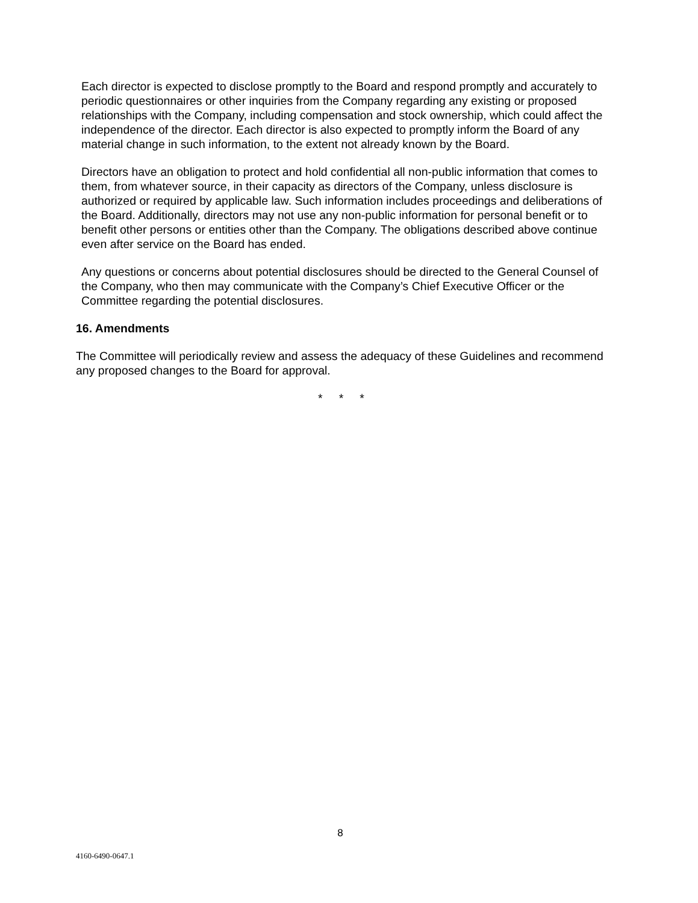Each director is expected to disclose promptly to the Board and respond promptly and accurately to periodic questionnaires or other inquiries from the Company regarding any existing or proposed relationships with the Company, including compensation and stock ownership, which could affect the independence of the director. Each director is also expected to promptly inform the Board of any material change in such information, to the extent not already known by the Board.
Directors have an obligation to protect and hold confidential all non-public information that comes to them, from whatever source, in their capacity as directors of the Company, unless disclosure is authorized or required by applicable law. Such information includes proceedings and deliberations of the Board. Additionally, directors may not use any non-public information for personal benefit or to benefit other persons or entities other than the Company. The obligations described above continue even after service on the Board has ended.
Any questions or concerns about potential disclosures should be directed to the General Counsel of the Company, who then may communicate with the Company’s Chief Executive Officer or the Committee regarding the potential disclosures.
16. Amendments
The Committee will periodically review and assess the adequacy of these Guidelines and recommend any proposed changes to the Board for approval.
* * *
8
4160-6490-0647.1